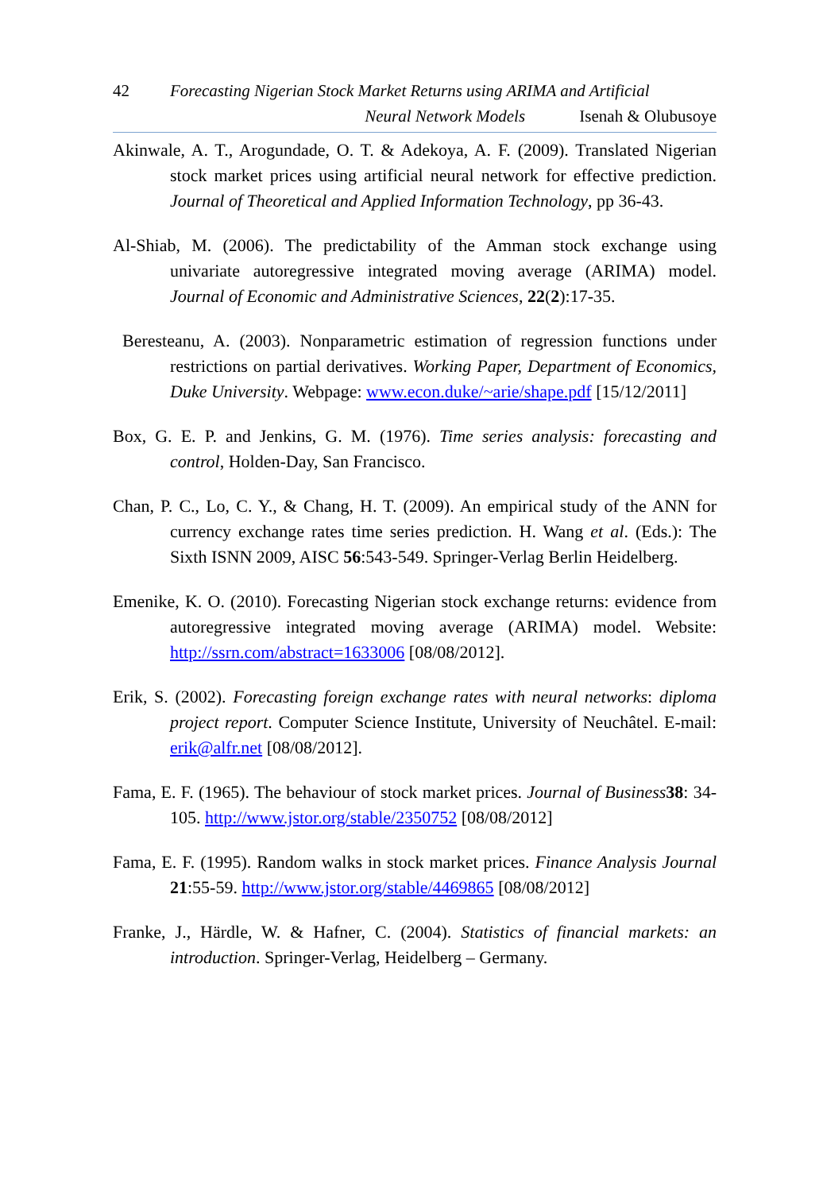42 Forecasting Nigerian Stock Market Returns using ARIMA and Artificial
Neural Network Models Isenah & Olubusoye
Akinwale, A. T., Arogundade, O. T. & Adekoya, A. F. (2009). Translated Nigerian stock market prices using artificial neural network for effective prediction. Journal of Theoretical and Applied Information Technology, pp 36-43.
Al-Shiab, M. (2006). The predictability of the Amman stock exchange using univariate autoregressive integrated moving average (ARIMA) model. Journal of Economic and Administrative Sciences, 22(2):17-35.
Beresteanu, A. (2003). Nonparametric estimation of regression functions under restrictions on partial derivatives. Working Paper, Department of Economics, Duke University. Webpage: www.econ.duke/~arie/shape.pdf [15/12/2011]
Box, G. E. P. and Jenkins, G. M. (1976). Time series analysis: forecasting and control, Holden-Day, San Francisco.
Chan, P. C., Lo, C. Y., & Chang, H. T. (2009). An empirical study of the ANN for currency exchange rates time series prediction. H. Wang et al. (Eds.): The Sixth ISNN 2009, AISC 56:543-549. Springer-Verlag Berlin Heidelberg.
Emenike, K. O. (2010). Forecasting Nigerian stock exchange returns: evidence from autoregressive integrated moving average (ARIMA) model. Website: http://ssrn.com/abstract=1633006 [08/08/2012].
Erik, S. (2002). Forecasting foreign exchange rates with neural networks: diploma project report. Computer Science Institute, University of Neuchâtel. E-mail: erik@alfr.net [08/08/2012].
Fama, E. F. (1965). The behaviour of stock market prices. Journal of Business 38: 34-105. http://www.jstor.org/stable/2350752 [08/08/2012]
Fama, E. F. (1995). Random walks in stock market prices. Finance Analysis Journal 21:55-59. http://www.jstor.org/stable/4469865 [08/08/2012]
Franke, J., Härdle, W. & Hafner, C. (2004). Statistics of financial markets: an introduction. Springer-Verlag, Heidelberg – Germany.